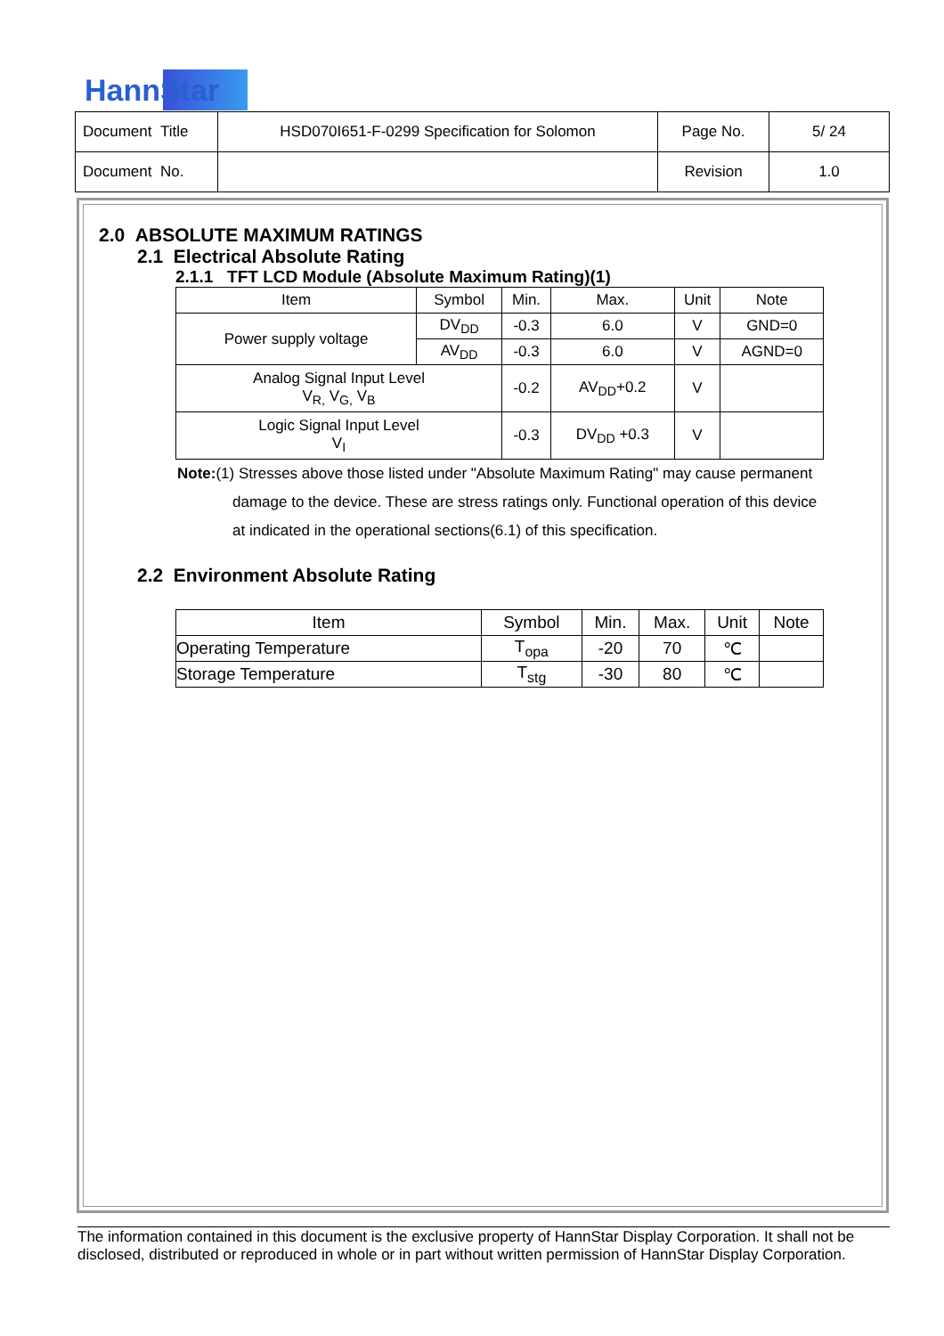HannStar
| Document Title | HSD070I651-F-0299 Specification for Solomon | Page No. | 5/ 24 |
| Document No. | | Revision | 1.0 |
2.0 ABSOLUTE MAXIMUM RATINGS
2.1 Electrical Absolute Rating
2.1.1 TFT LCD Module (Absolute Maximum Rating)(1)
| Item | Symbol | Min. | Max. | Unit | Note |
| --- | --- | --- | --- | --- | --- |
| Power supply voltage | DV<sub>DD</sub> | -0.3 | 6.0 | V | GND=0 |
| | AV<sub>DD</sub> | -0.3 | 6.0 | V | AGND=0 |
| Analog Signal Input Level V<sub>R,</sub> V<sub>G,</sub> V<sub>B</sub> | | -0.2 | AV<sub>DD</sub>+0.2 | V | |
| Logic Signal Input Level V<sub>I</sub> | | -0.3 | DV<sub>DD</sub> +0.3 | V | |
Note:(1) Stresses above those listed under "Absolute Maximum Rating" may cause permanent
damage to the device. These are stress ratings only. Functional operation of this device
at indicated in the operational sections(6.1) of this specification.
2.2 Environment Absolute Rating
| Item | Symbol | Min. | Max. | Unit | Note |
| --- | --- | --- | --- | --- | --- |
| Operating Temperature | T<sub>opa</sub> | -20 | 70 | ℃ | |
| Storage Temperature | T<sub>stg</sub> | -30 | 80 | ℃ | |
The information contained in this document is the exclusive property of HannStar Display Corporation. It shall not be disclosed, distributed or reproduced in whole or in part without written permission of HannStar Display Corporation.